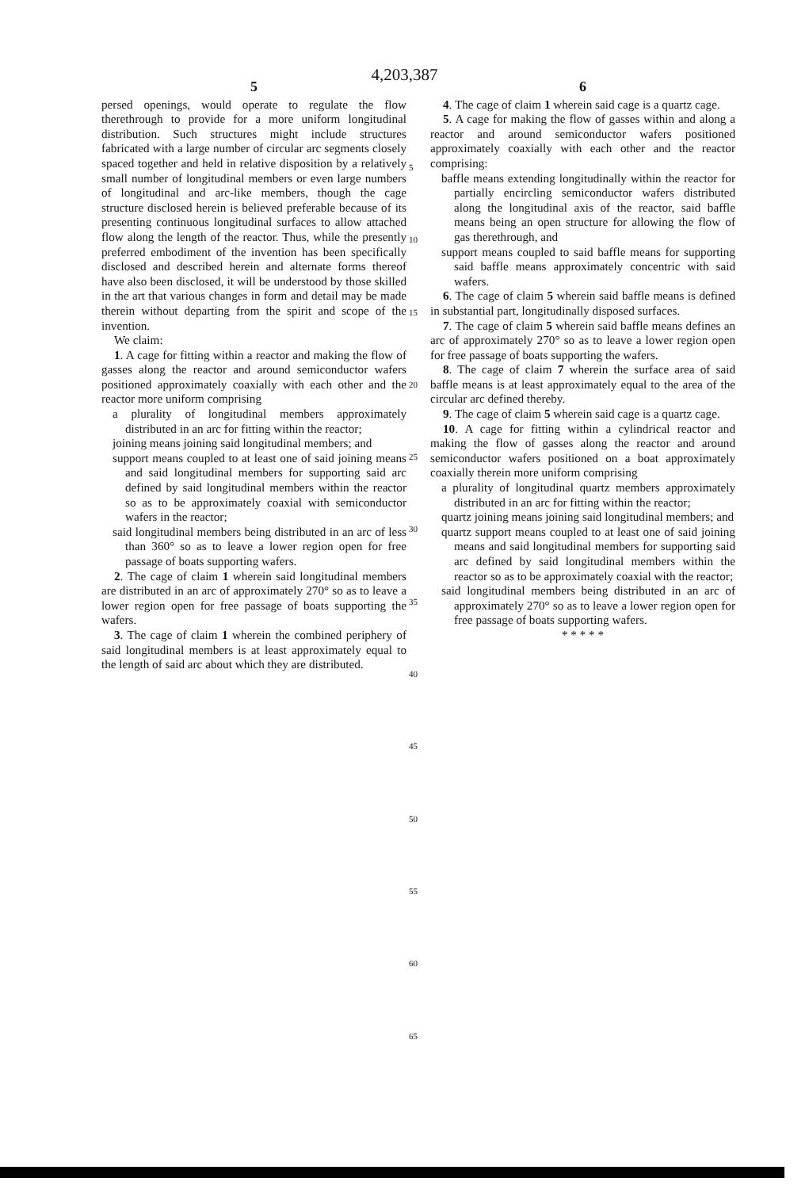4,203,387
5
persed openings, would operate to regulate the flow therethrough to provide for a more uniform longitudinal distribution. Such structures might include structures fabricated with a large number of circular arc segments closely spaced together and held in relative disposition by a relatively small number of longitudinal members or even large numbers of longitudinal and arc-like members, though the cage structure disclosed herein is believed preferable because of its presenting continuous longitudinal surfaces to allow attached flow along the length of the reactor. Thus, while the presently preferred embodiment of the invention has been specifically disclosed and described herein and alternate forms thereof have also been disclosed, it will be understood by those skilled in the art that various changes in form and detail may be made therein without departing from the spirit and scope of the invention.
We claim:
1. A cage for fitting within a reactor and making the flow of gasses along the reactor and around semiconductor wafers positioned approximately coaxially with each other and the reactor more uniform comprising
a plurality of longitudinal members approximately distributed in an arc for fitting within the reactor;
joining means joining said longitudinal members; and
support means coupled to at least one of said joining means and said longitudinal members for supporting said arc defined by said longitudinal members within the reactor so as to be approximately coaxial with semiconductor wafers in the reactor;
said longitudinal members being distributed in an arc of less than 360° so as to leave a lower region open for free passage of boats supporting wafers.
2. The cage of claim 1 wherein said longitudinal members are distributed in an arc of approximately 270° so as to leave a lower region open for free passage of boats supporting the wafers.
3. The cage of claim 1 wherein the combined periphery of said longitudinal members is at least approximately equal to the length of said arc about which they are distributed.
6
4. The cage of claim 1 wherein said cage is a quartz cage.
5. A cage for making the flow of gasses within and along a reactor and around semiconductor wafers positioned approximately coaxially with each other and the reactor comprising:
baffle means extending longitudinally within the reactor for partially encircling semiconductor wafers distributed along the longitudinal axis of the reactor, said baffle means being an open structure for allowing the flow of gas therethrough, and
support means coupled to said baffle means for supporting said baffle means approximately concentric with said wafers.
6. The cage of claim 5 wherein said baffle means is defined in substantial part, longitudinally disposed surfaces.
7. The cage of claim 5 wherein said baffle means defines an arc of approximately 270° so as to leave a lower region open for free passage of boats supporting the wafers.
8. The cage of claim 7 wherein the surface area of said baffle means is at least approximately equal to the area of the circular arc defined thereby.
9. The cage of claim 5 wherein said cage is a quartz cage.
10. A cage for fitting within a cylindrical reactor and making the flow of gasses along the reactor and around semiconductor wafers positioned on a boat approximately coaxially therein more uniform comprising
a plurality of longitudinal quartz members approximately distributed in an arc for fitting within the reactor;
quartz joining means joining said longitudinal members; and
quartz support means coupled to at least one of said joining means and said longitudinal members for supporting said arc defined by said longitudinal members within the reactor so as to be approximately coaxial with the reactor;
said longitudinal members being distributed in an arc of approximately 270° so as to leave a lower region open for free passage of boats supporting wafers.
* * * * *
5
10
15
20
25
30
35
40
45
50
55
60
65